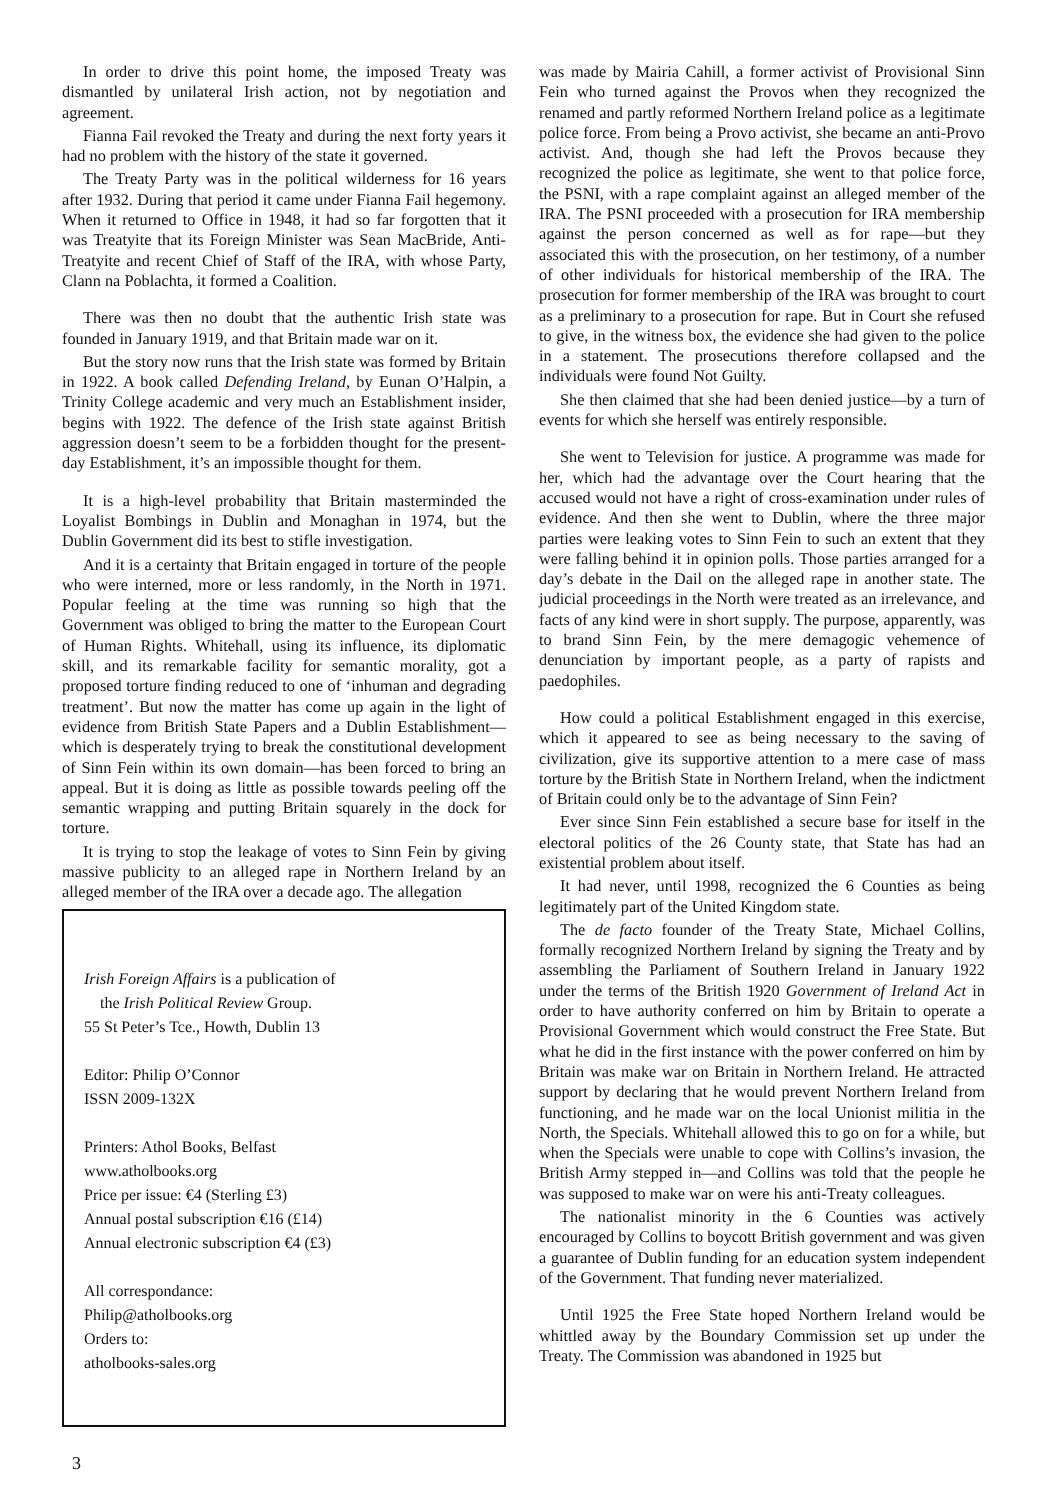In order to drive this point home, the imposed Treaty was dismantled by unilateral Irish action, not by negotiation and agreement.
Fianna Fail revoked the Treaty and during the next forty years it had no problem with the history of the state it governed.
The Treaty Party was in the political wilderness for 16 years after 1932. During that period it came under Fianna Fail hegemony. When it returned to Office in 1948, it had so far forgotten that it was Treatyite that its Foreign Minister was Sean MacBride, Anti-Treatyite and recent Chief of Staff of the IRA, with whose Party, Clann na Poblachta, it formed a Coalition.
There was then no doubt that the authentic Irish state was founded in January 1919, and that Britain made war on it.
But the story now runs that the Irish state was formed by Britain in 1922. A book called Defending Ireland, by Eunan O’Halpin, a Trinity College academic and very much an Establishment insider, begins with 1922. The defence of the Irish state against British aggression doesn’t seem to be a forbidden thought for the present-day Establishment, it’s an impossible thought for them.
It is a high-level probability that Britain masterminded the Loyalist Bombings in Dublin and Monaghan in 1974, but the Dublin Government did its best to stifle investigation.
And it is a certainty that Britain engaged in torture of the people who were interned, more or less randomly, in the North in 1971. Popular feeling at the time was running so high that the Government was obliged to bring the matter to the European Court of Human Rights. Whitehall, using its influence, its diplomatic skill, and its remarkable facility for semantic morality, got a proposed torture finding reduced to one of ‘inhuman and degrading treatment’. But now the matter has come up again in the light of evidence from British State Papers and a Dublin Establishment—which is desperately trying to break the constitutional development of Sinn Fein within its own domain—has been forced to bring an appeal. But it is doing as little as possible towards peeling off the semantic wrapping and putting Britain squarely in the dock for torture.
It is trying to stop the leakage of votes to Sinn Fein by giving massive publicity to an alleged rape in Northern Ireland by an alleged member of the IRA over a decade ago. The allegation
Irish Foreign Affairs is a publication of
the Irish Political Review Group.
55 St Peter’s Tce., Howth, Dublin 13
Editor: Philip O’Connor
ISSN 2009-132X
Printers: Athol Books, Belfast
www.atholbooks.org
Price per issue: €4 (Sterling £3)
Annual postal subscription €16 (£14)
Annual electronic subscription €4 (£3)
All correspondance:
Philip@atholbooks.org
Orders to:
atholbooks-sales.org
was made by Mairia Cahill, a former activist of Provisional Sinn Fein who turned against the Provos when they recognized the renamed and partly reformed Northern Ireland police as a legitimate police force. From being a Provo activist, she became an anti-Provo activist. And, though she had left the Provos because they recognized the police as legitimate, she went to that police force, the PSNI, with a rape complaint against an alleged member of the IRA. The PSNI proceeded with a prosecution for IRA membership against the person concerned as well as for rape—but they associated this with the prosecution, on her testimony, of a number of other individuals for historical membership of the IRA. The prosecution for former membership of the IRA was brought to court as a preliminary to a prosecution for rape. But in Court she refused to give, in the witness box, the evidence she had given to the police in a statement. The prosecutions therefore collapsed and the individuals were found Not Guilty.
She then claimed that she had been denied justice—by a turn of events for which she herself was entirely responsible.
She went to Television for justice. A programme was made for her, which had the advantage over the Court hearing that the accused would not have a right of cross-examination under rules of evidence. And then she went to Dublin, where the three major parties were leaking votes to Sinn Fein to such an extent that they were falling behind it in opinion polls. Those parties arranged for a day’s debate in the Dail on the alleged rape in another state. The judicial proceedings in the North were treated as an irrelevance, and facts of any kind were in short supply. The purpose, apparently, was to brand Sinn Fein, by the mere demagogic vehemence of denunciation by important people, as a party of rapists and paedophiles.
How could a political Establishment engaged in this exercise, which it appeared to see as being necessary to the saving of civilization, give its supportive attention to a mere case of mass torture by the British State in Northern Ireland, when the indictment of Britain could only be to the advantage of Sinn Fein?
Ever since Sinn Fein established a secure base for itself in the electoral politics of the 26 County state, that State has had an existential problem about itself.
It had never, until 1998, recognized the 6 Counties as being legitimately part of the United Kingdom state.
The de facto founder of the Treaty State, Michael Collins, formally recognized Northern Ireland by signing the Treaty and by assembling the Parliament of Southern Ireland in January 1922 under the terms of the British 1920 Government of Ireland Act in order to have authority conferred on him by Britain to operate a Provisional Government which would construct the Free State. But what he did in the first instance with the power conferred on him by Britain was make war on Britain in Northern Ireland. He attracted support by declaring that he would prevent Northern Ireland from functioning, and he made war on the local Unionist militia in the North, the Specials. Whitehall allowed this to go on for a while, but when the Specials were unable to cope with Collins’s invasion, the British Army stepped in—and Collins was told that the people he was supposed to make war on were his anti-Treaty colleagues.
The nationalist minority in the 6 Counties was actively encouraged by Collins to boycott British government and was given a guarantee of Dublin funding for an education system independent of the Government. That funding never materialized.
Until 1925 the Free State hoped Northern Ireland would be whittled away by the Boundary Commission set up under the Treaty. The Commission was abandoned in 1925 but
3